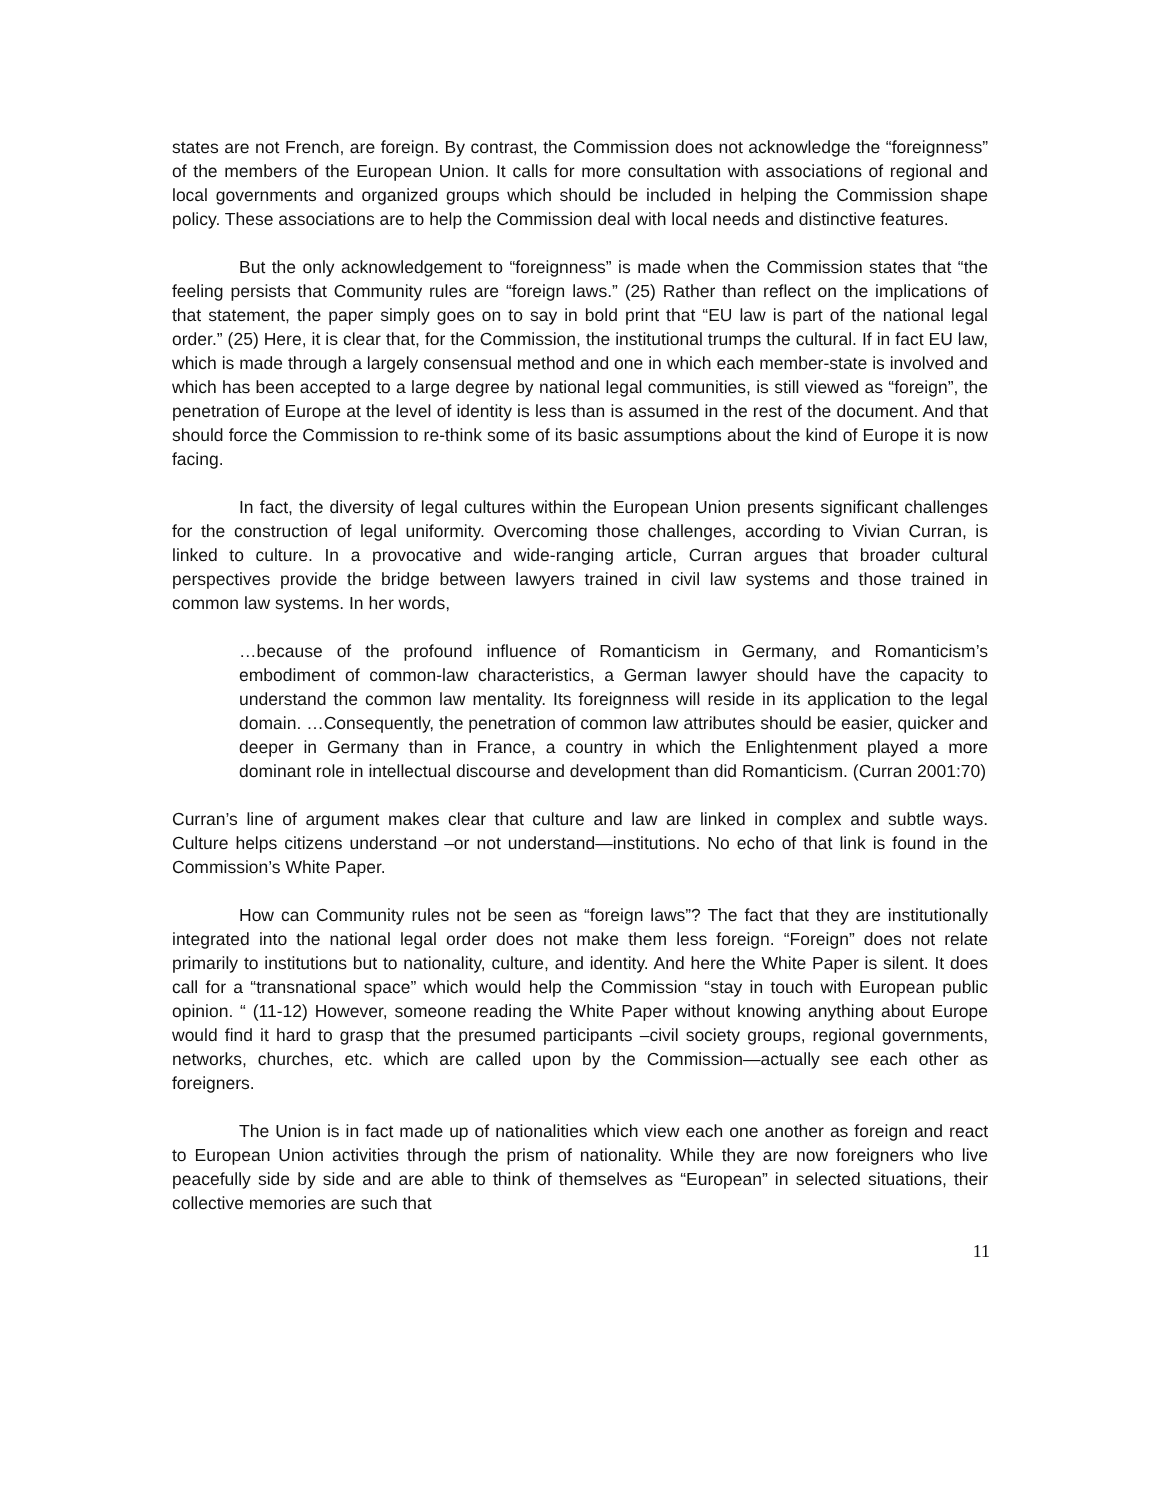states are not French, are foreign. By contrast, the Commission does not acknowledge the “foreignness” of the members of the European Union. It calls for more consultation with associations of regional and local governments and organized groups which should be included in helping the Commission shape policy. These associations are to help the Commission deal with local needs and distinctive features.
But the only acknowledgement to “foreignness” is made when the Commission states that “the feeling persists that Community rules are “foreign laws.” (25) Rather than reflect on the implications of that statement, the paper simply goes on to say in bold print that “EU law is part of the national legal order.” (25) Here, it is clear that, for the Commission, the institutional trumps the cultural. If in fact EU law, which is made through a largely consensual method and one in which each member-state is involved and which has been accepted to a large degree by national legal communities, is still viewed as “foreign”, the penetration of Europe at the level of identity is less than is assumed in the rest of the document. And that should force the Commission to re-think some of its basic assumptions about the kind of Europe it is now facing.
In fact, the diversity of legal cultures within the European Union presents significant challenges for the construction of legal uniformity. Overcoming those challenges, according to Vivian Curran, is linked to culture. In a provocative and wide-ranging article, Curran argues that broader cultural perspectives provide the bridge between lawyers trained in civil law systems and those trained in common law systems. In her words,
…because of the profound influence of Romanticism in Germany, and Romanticism’s embodiment of common-law characteristics, a German lawyer should have the capacity to understand the common law mentality. Its foreignness will reside in its application to the legal domain. …Consequently, the penetration of common law attributes should be easier, quicker and deeper in Germany than in France, a country in which the Enlightenment played a more dominant role in intellectual discourse and development than did Romanticism. (Curran 2001:70)
Curran’s line of argument makes clear that culture and law are linked in complex and subtle ways. Culture helps citizens understand –or not understand—institutions. No echo of that link is found in the Commission’s White Paper.
How can Community rules not be seen as “foreign laws”? The fact that they are institutionally integrated into the national legal order does not make them less foreign. “Foreign” does not relate primarily to institutions but to nationality, culture, and identity. And here the White Paper is silent. It does call for a “transnational space” which would help the Commission “stay in touch with European public opinion. “ (11-12) However, someone reading the White Paper without knowing anything about Europe would find it hard to grasp that the presumed participants –civil society groups, regional governments, networks, churches, etc. which are called upon by the Commission—actually see each other as foreigners.
The Union is in fact made up of nationalities which view each one another as foreign and react to European Union activities through the prism of nationality. While they are now foreigners who live peacefully side by side and are able to think of themselves as “European” in selected situations, their collective memories are such that
11